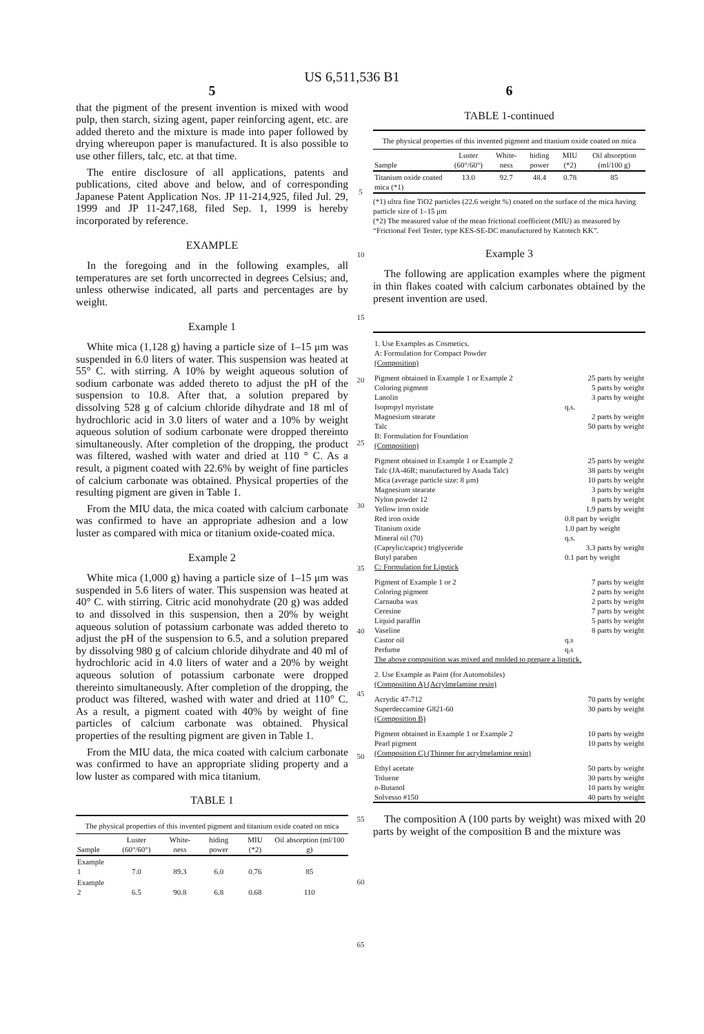US 6,511,536 B1
5
that the pigment of the present invention is mixed with wood pulp, then starch, sizing agent, paper reinforcing agent, etc. are added thereto and the mixture is made into paper followed by drying whereupon paper is manufactured. It is also possible to use other fillers, talc, etc. at that time.
The entire disclosure of all applications, patents and publications, cited above and below, and of corresponding Japanese Patent Application Nos. JP 11-214,925, filed Jul. 29, 1999 and JP 11-247,168, filed Sep. 1, 1999 is hereby incorporated by reference.
EXAMPLE
In the foregoing and in the following examples, all temperatures are set forth uncorrected in degrees Celsius; and, unless otherwise indicated, all parts and percentages are by weight.
Example 1
White mica (1,128 g) having a particle size of 1–15 μm was suspended in 6.0 liters of water. This suspension was heated at 55° C. with stirring. A 10% by weight aqueous solution of sodium carbonate was added thereto to adjust the pH of the suspension to 10.8. After that, a solution prepared by dissolving 528 g of calcium chloride dihydrate and 18 ml of hydrochloric acid in 3.0 liters of water and a 10% by weight aqueous solution of sodium carbonate were dropped thereinto simultaneously. After completion of the dropping, the product was filtered, washed with water and dried at 110 ° C. As a result, a pigment coated with 22.6% by weight of fine particles of calcium carbonate was obtained. Physical properties of the resulting pigment are given in Table 1.
From the MIU data, the mica coated with calcium carbonate was confirmed to have an appropriate adhesion and a low luster as compared with mica or titanium oxide-coated mica.
Example 2
White mica (1,000 g) having a particle size of 1–15 μm was suspended in 5.6 liters of water. This suspension was heated at 40° C. with stirring. Citric acid monohydrate (20 g) was added to and dissolved in this suspension, then a 20% by weight aqueous solution of potassium carbonate was added thereto to adjust the pH of the suspension to 6.5, and a solution prepared by dissolving 980 g of calcium chloride dihydrate and 40 ml of hydrochloric acid in 4.0 liters of water and a 20% by weight aqueous solution of potassium carbonate were dropped thereinto simultaneously. After completion of the dropping, the product was filtered, washed with water and dried at 110° C. As a result, a pigment coated with 40% by weight of fine particles of calcium carbonate was obtained. Physical properties of the resulting pigment are given in Table 1.
From the MIU data, the mica coated with calcium carbonate was confirmed to have an appropriate sliding property and a low luster as compared with mica titanium.
TABLE 1
The physical properties of this invented pigment and titanium oxide coated on mica
| Sample | Luster (60°/60°) | White-ness | hiding power | MIU (*2) | Oil absorption (ml/100 g) |
| --- | --- | --- | --- | --- | --- |
| Example 1 | 7.0 | 89.3 | 6.0 | 0.76 | 85 |
| Example 2 | 6.5 | 90.8 | 6.8 | 0.68 | 110 |
5
10
15
20
25
30
35
40
45
50
55
60
65
6
TABLE 1-continued
The physical properties of this invented pigment and titanium oxide coated on mica
| Sample | Luster (60°/60°) | White-ness | hiding power | MIU (*2) | Oil absorption (ml/100 g) |
| --- | --- | --- | --- | --- | --- |
| Titanium oxide coated mica (*1) | 13.0 | 92.7 | 48.4 | 0.78 | 85 |
(*1) ultra fine TiO2 particles (22.6 weight %) coated on the surface of the mica having particle size of 1–15 μm
(*2) The measured value of the mean frictional coefficient (MIU) as measured by “Frictional Feel Tester, type KES-SE-DC manufactured by Katotech KK”.
Example 3
The following are application examples where the pigment in thin flakes coated with calcium carbonates obtained by the present invention are used.
| 1. Use Examples as Cosmetics. A: Formulation for Compact Powder (Composition) | |
| Pigment obtained in Example 1 or Example 2 | 25 parts by weight |
| Coloring pigment | 5 parts by weight |
| Lanolin | 3 parts by weight |
| Isopropyl myristate | q.s. |
| Magnesium stearate | 2 parts by weight |
| Talc | 50 parts by weight |
| B: Formulation for Foundation (Composition) | |
| Pigment obtained in Example 1 or Example 2 | 25 parts by weight |
| Talc (JA-46R; manufactured by Asada Talc) | 38 parts by weight |
| Mica (average particle size: 8 μm) | 10 parts by weight |
| Magnesium stearate | 3 parts by weight |
| Nylon powder 12 | 8 parts by weight |
| Yellow iron oxide | 1.9 parts by weight |
| Red iron oxide | 0.8 part by weight |
| Titanium oxide | 1.0 part by weight |
| Mineral oil (70) | q.s. |
| (Caprylic/capric) triglyceride | 3.3 parts by weight |
| Butyl paraben | 0.1 part by weight |
| C: Formulation for Lipstick | |
| Pigment of Example 1 or 2 | 7 parts by weight |
| Coloring pigment | 2 parts by weight |
| Carnauba wax | 2 parts by weight |
| Ceresine | 7 parts by weight |
| Liquid paraffin | 5 parts by weight |
| Vaseline | 8 parts by weight |
| Castor oil | q.s |
| Perfume | q.s |
| The above composition was mixed and molded to prepare a lipstick. | |
| 2. Use Example as Paint (for Automobiles) (Composition A) (Acrylmelamine resin) | |
| Acrydic 47-712 | 70 parts by weight |
| Superdeccamine G821-60 | 30 parts by weight |
| (Composition B) | |
| Pigment obtained in Example 1 or Example 2 | 10 parts by weight |
| Pearl pigment | 10 parts by weight |
| (Composition C) (Thinner for acrylmelamine resin) | |
| Ethyl acetate | 50 parts by weight |
| Toluene | 30 parts by weight |
| n-Butanol | 10 parts by weight |
| Solvesso #150 | 40 parts by weight |
The composition A (100 parts by weight) was mixed with 20 parts by weight of the composition B and the mixture was